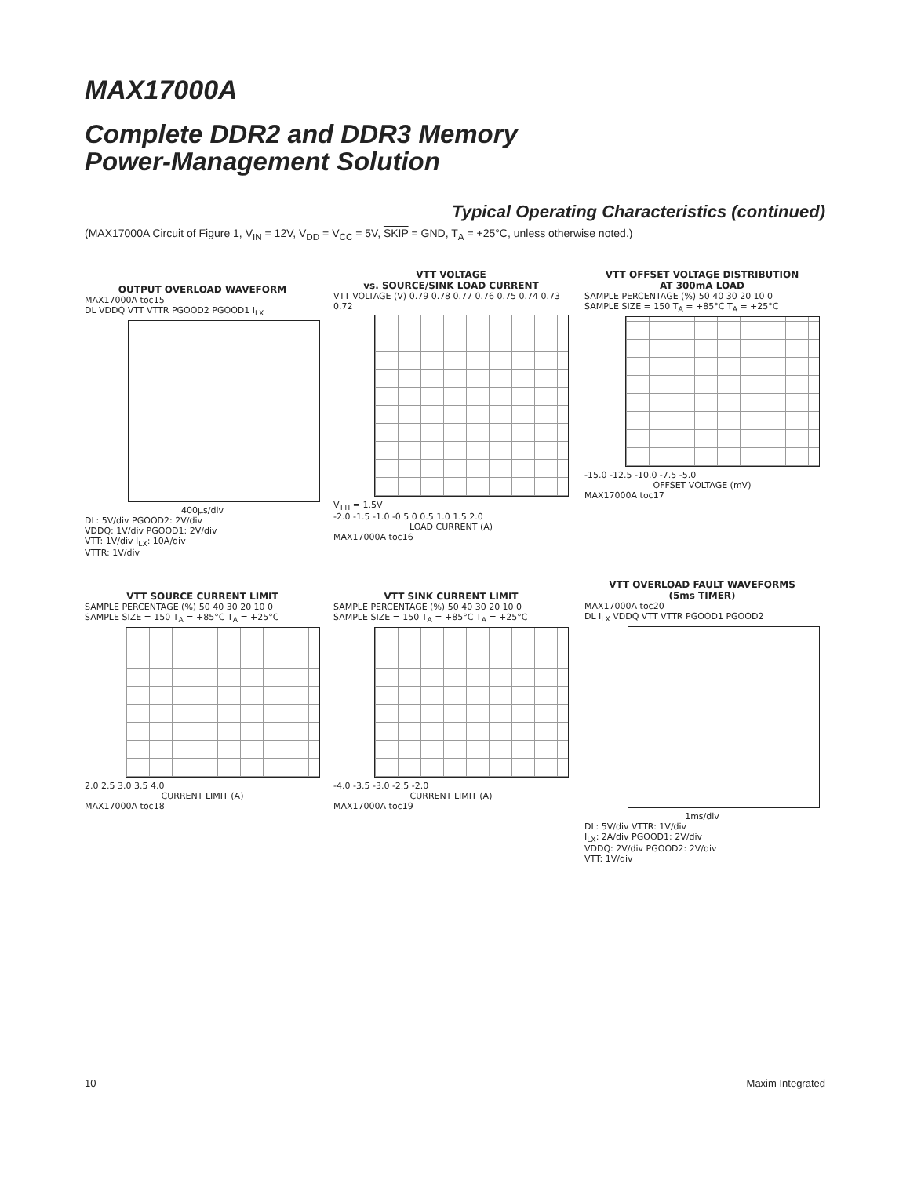MAX17000A
Complete DDR2 and DDR3 Memory
Power-Management Solution
Typical Operating Characteristics (continued)
(MAX17000A Circuit of Figure 1, V<sub>IN</sub> = 12V, V<sub>DD</sub> = V<sub>CC</sub> = 5V, SKIP = GND, T<sub>A</sub> = +25°C, unless otherwise noted.)
OUTPUT OVERLOAD WAVEFORM
MAX17000A toc15
DL VDDQ VTT VTTR PGOOD2 PGOOD1 I<sub>LX</sub>
400µs/div
DL: 5V/div PGOOD2: 2V/div
VDDQ: 1V/div PGOOD1: 2V/div
VTT: 1V/div I<sub>LX</sub>: 10A/div
VTTR: 1V/div
VTT VOLTAGE
vs. SOURCE/SINK LOAD CURRENT
VTT VOLTAGE (V) 0.79 0.78 0.77 0.76 0.75 0.74 0.73 0.72
V<sub>TTI</sub> = 1.5V
-2.0 -1.5 -1.0 -0.5 0 0.5 1.0 1.5 2.0
LOAD CURRENT (A)
MAX17000A toc16
VTT OFFSET VOLTAGE DISTRIBUTION
AT 300mA LOAD
SAMPLE PERCENTAGE (%) 50 40 30 20 10 0
SAMPLE SIZE = 150 T<sub>A</sub> = +85°C T<sub>A</sub> = +25°C
-15.0 -12.5 -10.0 -7.5 -5.0
OFFSET VOLTAGE (mV)
MAX17000A toc17
VTT SOURCE CURRENT LIMIT
SAMPLE PERCENTAGE (%) 50 40 30 20 10 0
SAMPLE SIZE = 150 T<sub>A</sub> = +85°C T<sub>A</sub> = +25°C
2.0 2.5 3.0 3.5 4.0
CURRENT LIMIT (A)
MAX17000A toc18
VTT SINK CURRENT LIMIT
SAMPLE PERCENTAGE (%) 50 40 30 20 10 0
SAMPLE SIZE = 150 T<sub>A</sub> = +85°C T<sub>A</sub> = +25°C
-4.0 -3.5 -3.0 -2.5 -2.0
CURRENT LIMIT (A)
MAX17000A toc19
VTT OVERLOAD FAULT WAVEFORMS
(5ms TIMER)
MAX17000A toc20
DL I<sub>LX</sub> VDDQ VTT VTTR PGOOD1 PGOOD2
1ms/div
DL: 5V/div VTTR: 1V/div
I<sub>LX</sub>: 2A/div PGOOD1: 2V/div
VDDQ: 2V/div PGOOD2: 2V/div
VTT: 1V/div
10 Maxim Integrated